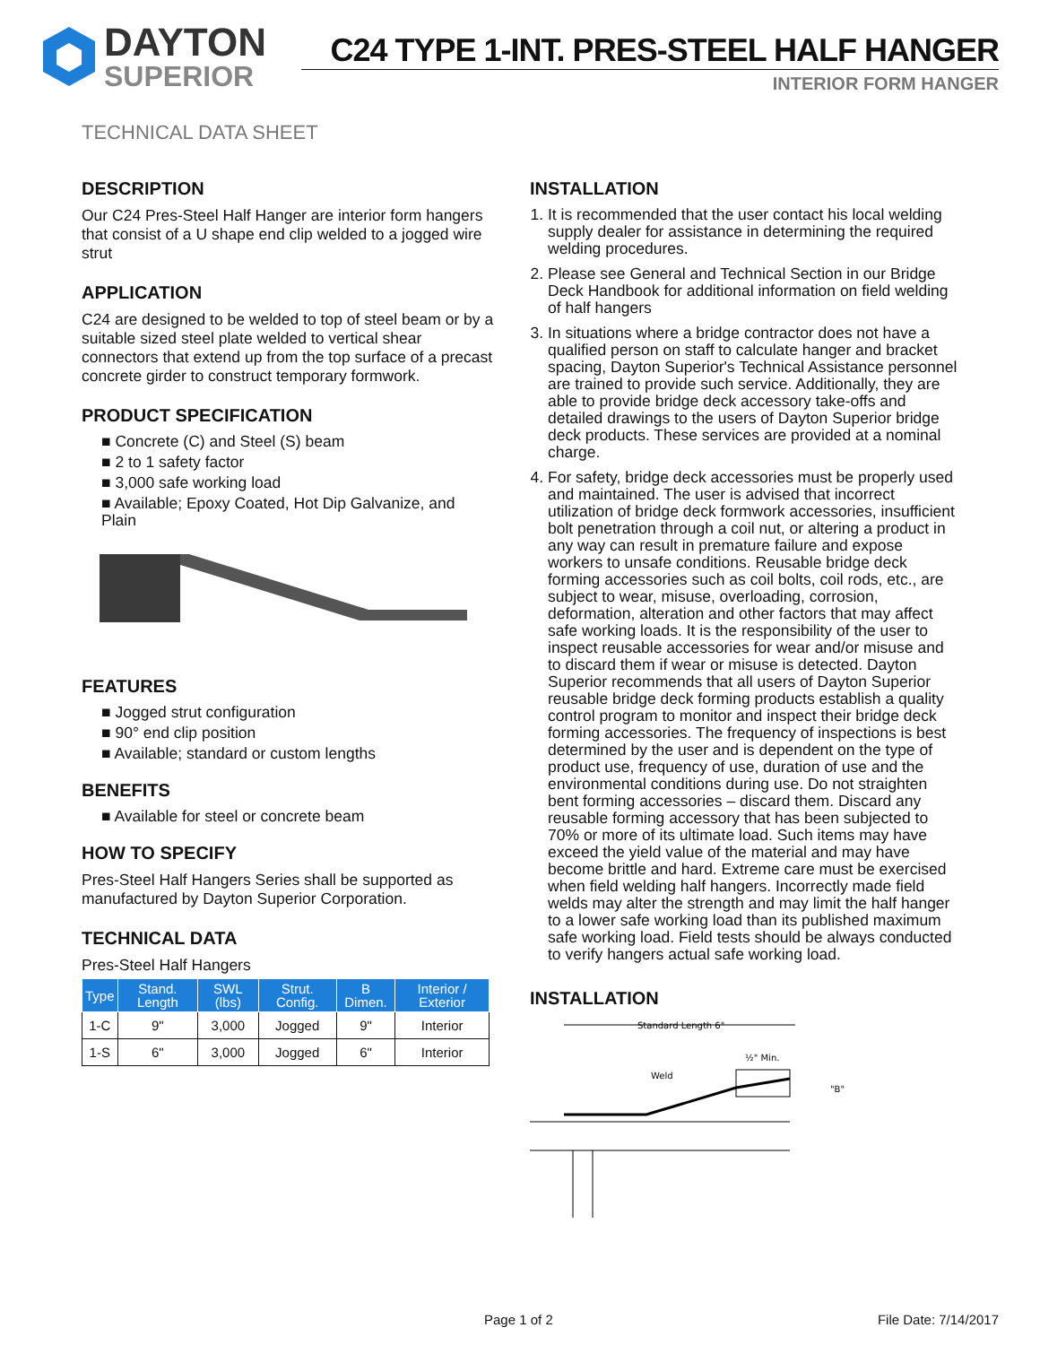DAYTON
SUPERIOR
C24 TYPE 1-INT. PRES-STEEL HALF HANGER
INTERIOR FORM HANGER
TECHNICAL DATA SHEET
DESCRIPTION
Our C24 Pres-Steel Half Hanger are interior form hangers that consist of a U shape end clip welded to a jogged wire strut
APPLICATION
C24 are designed to be welded to top of steel beam or by a suitable sized steel plate welded to vertical shear connectors that extend up from the top surface of a precast concrete girder to construct temporary formwork.
PRODUCT SPECIFICATION
■ Concrete (C) and Steel (S) beam
■ 2 to 1 safety factor
■ 3,000 safe working load
■ Available; Epoxy Coated, Hot Dip Galvanize, and Plain
FEATURES
■ Jogged strut configuration
■ 90° end clip position
■ Available; standard or custom lengths
BENEFITS
■ Available for steel or concrete beam
HOW TO SPECIFY
Pres-Steel Half Hangers Series shall be supported as manufactured by Dayton Superior Corporation.
TECHNICAL DATA
Pres-Steel Half Hangers
| Type | Stand. Length | SWL (lbs) | Strut. Config. | B Dimen. | Interior / Exterior |
| --- | --- | --- | --- | --- | --- |
| 1-C | 9" | 3,000 | Jogged | 9" | Interior |
| 1-S | 6" | 3,000 | Jogged | 6" | Interior |
INSTALLATION
1. It is recommended that the user contact his local welding supply dealer for assistance in determining the required welding procedures.
2. Please see General and Technical Section in our Bridge
Deck Handbook for additional information on field welding of half hangers
3. In situations where a bridge contractor does not have a qualified person on staff to calculate hanger and bracket spacing, Dayton Superior's Technical Assistance personnel are trained to provide such service. Additionally, they are able to provide bridge deck accessory take-offs and detailed drawings to the users of Dayton Superior bridge deck products. These services are provided at a nominal charge.
4. For safety, bridge deck accessories must be properly used and maintained. The user is advised that incorrect utilization of bridge deck formwork accessories, insufficient bolt penetration through a coil nut, or altering a product in any way can result in premature failure and expose workers to unsafe conditions. Reusable bridge deck forming accessories such as coil bolts, coil rods, etc., are subject to wear, misuse, overloading, corrosion, deformation, alteration and other factors that may affect safe working loads. It is the responsibility of the user to inspect reusable accessories for wear and/or misuse and to discard them if wear or misuse is detected. Dayton Superior recommends that all users of Dayton Superior reusable bridge deck forming products establish a quality control program to monitor and inspect their bridge deck forming accessories. The frequency of inspections is best determined by the user and is dependent on the type of product use, frequency of use, duration of use and the environmental conditions during use. Do not straighten bent forming accessories – discard them. Discard any reusable forming accessory that has been subjected to 70% or more of its ultimate load. Such items may have exceed the yield value of the material and may have become brittle and hard. Extreme care must be exercised when field welding half hangers. Incorrectly made field welds may alter the strength and may limit the half hanger to a lower safe working load than its published maximum safe working load. Field tests should be always conducted to verify hangers actual safe working load.
INSTALLATION
Standard Length 6"
½" Min.
Weld
"B"
Page 1 of 2 File Date: 7/14/2017